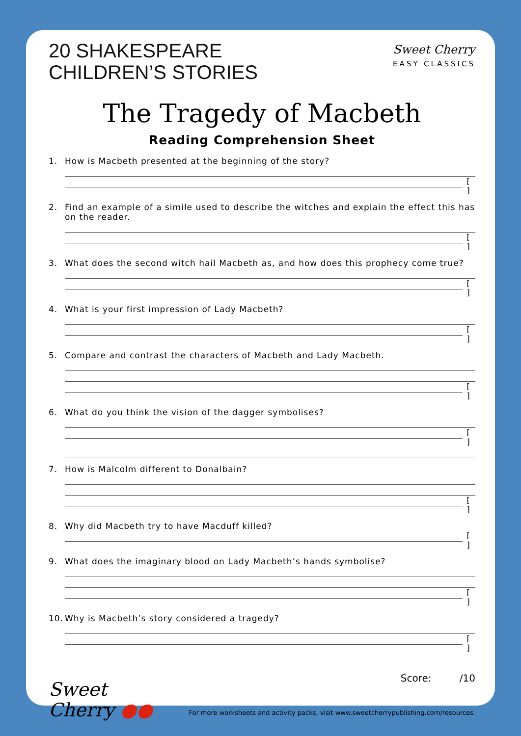20 SHAKESPEARE
CHILDREN’S STORIES
Sweet Cherry
EASY CLASSICS
The Tragedy of Macbeth
Reading Comprehension Sheet
1. How is Macbeth presented at the beginning of the story?
[ ]
2. Find an example of a simile used to describe the witches and explain the effect this has on the reader.
[ ]
3. What does the second witch hail Macbeth as, and how does this prophecy come true?
[ ]
4. What is your first impression of Lady Macbeth?
[ ]
5. Compare and contrast the characters of Macbeth and Lady Macbeth.
[ ]
6. What do you think the vision of the dagger symbolises?
[ ]
7. How is Malcolm different to Donalbain?
[ ]
8. Why did Macbeth try to have Macduff killed?
[ ]
9. What does the imaginary blood on Lady Macbeth’s hands symbolise?
[ ]
10. Why is Macbeth’s story considered a tragedy?
[ ]
Score: /10
Sweet
Cherry ●●
For more worksheets and activity packs, visit www.sweetcherrypublishing.com/resources.